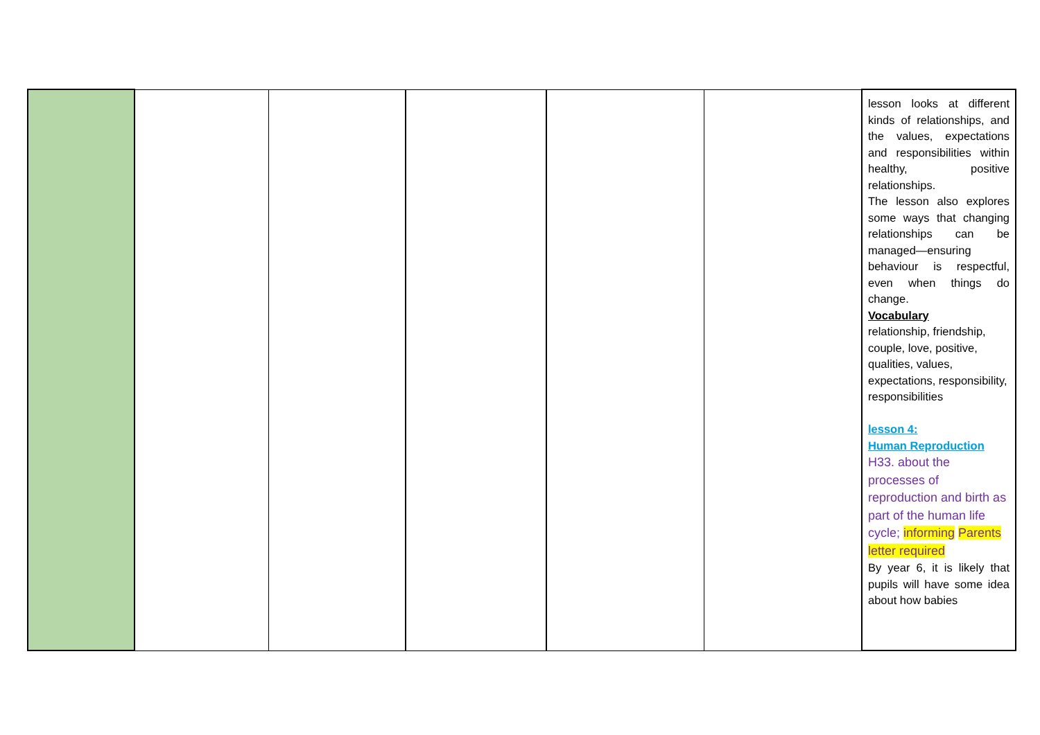| | | | | | | lesson looks at different kinds of relationships, and the values, expectations and responsibilities within healthy, positive relationships. The lesson also explores some ways that changing relationships can be managed—ensuring behaviour is respectful, even when things do change. Vocabulary relationship, friendship, couple, love, positive, qualities, values, expectations, responsibility, responsibilities lesson 4: Human Reproduction H33. about the processes of reproduction and birth as part of the human life cycle; informing Parents letter required By year 6, it is likely that pupils will have some idea about how babies |